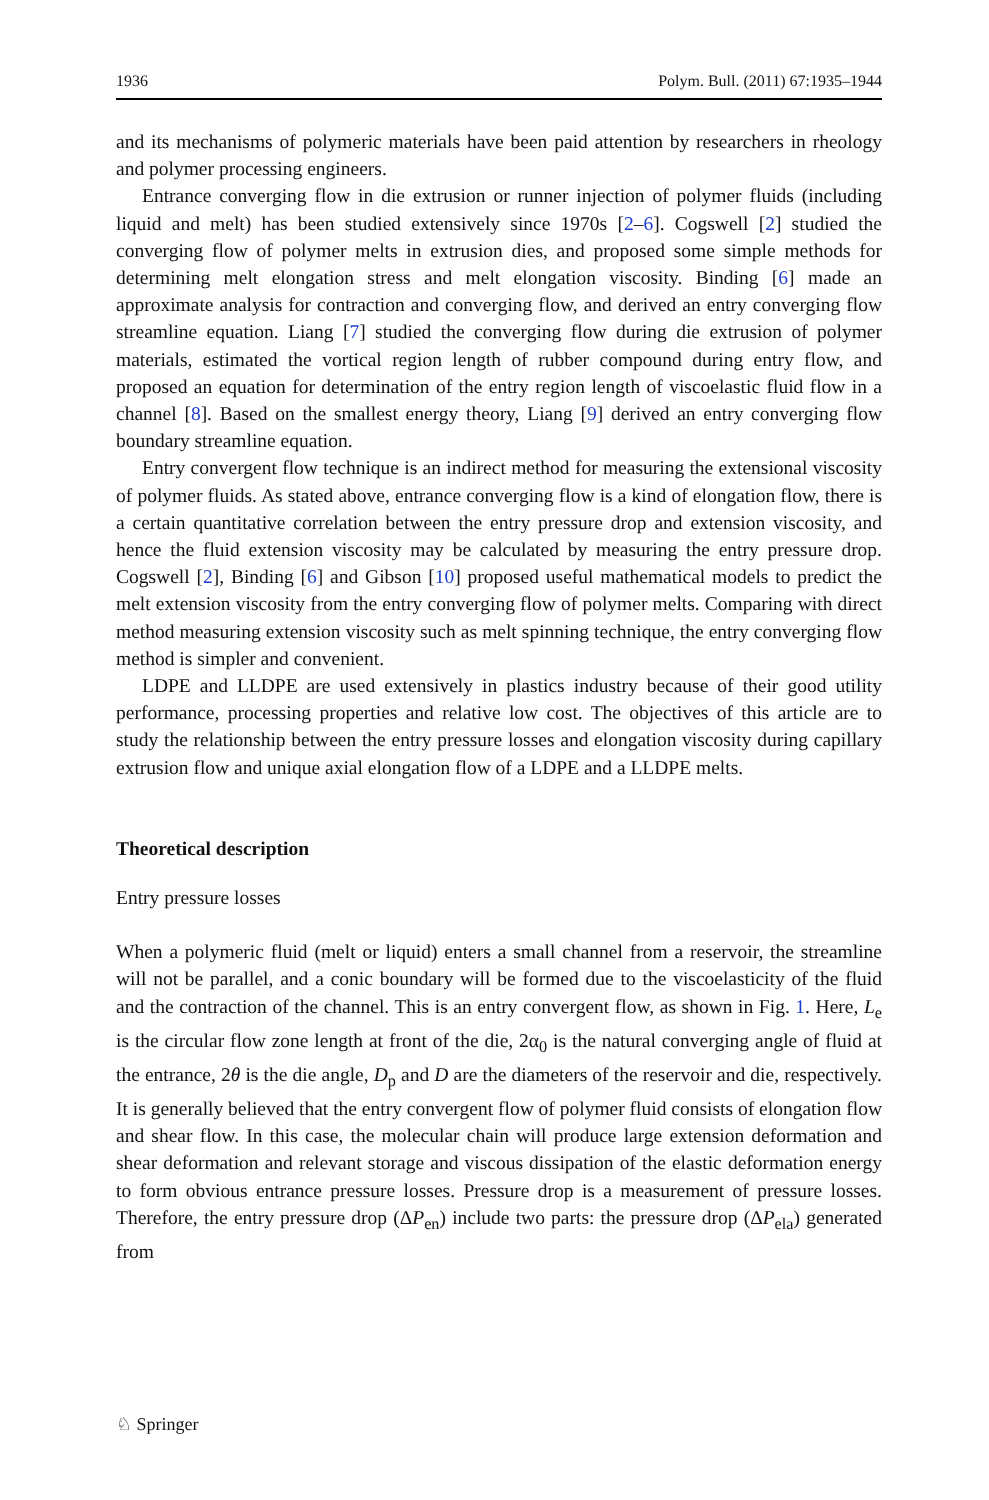1936 Polym. Bull. (2011) 67:1935–1944
and its mechanisms of polymeric materials have been paid attention by researchers in rheology and polymer processing engineers.
Entrance converging flow in die extrusion or runner injection of polymer fluids (including liquid and melt) has been studied extensively since 1970s [2–6]. Cogswell [2] studied the converging flow of polymer melts in extrusion dies, and proposed some simple methods for determining melt elongation stress and melt elongation viscosity. Binding [6] made an approximate analysis for contraction and converging flow, and derived an entry converging flow streamline equation. Liang [7] studied the converging flow during die extrusion of polymer materials, estimated the vortical region length of rubber compound during entry flow, and proposed an equation for determination of the entry region length of viscoelastic fluid flow in a channel [8]. Based on the smallest energy theory, Liang [9] derived an entry converging flow boundary streamline equation.
Entry convergent flow technique is an indirect method for measuring the extensional viscosity of polymer fluids. As stated above, entrance converging flow is a kind of elongation flow, there is a certain quantitative correlation between the entry pressure drop and extension viscosity, and hence the fluid extension viscosity may be calculated by measuring the entry pressure drop. Cogswell [2], Binding [6] and Gibson [10] proposed useful mathematical models to predict the melt extension viscosity from the entry converging flow of polymer melts. Comparing with direct method measuring extension viscosity such as melt spinning technique, the entry converging flow method is simpler and convenient.
LDPE and LLDPE are used extensively in plastics industry because of their good utility performance, processing properties and relative low cost. The objectives of this article are to study the relationship between the entry pressure losses and elongation viscosity during capillary extrusion flow and unique axial elongation flow of a LDPE and a LLDPE melts.
Theoretical description
Entry pressure losses
When a polymeric fluid (melt or liquid) enters a small channel from a reservoir, the streamline will not be parallel, and a conic boundary will be formed due to the viscoelasticity of the fluid and the contraction of the channel. This is an entry convergent flow, as shown in Fig. 1. Here, L<sub>e</sub> is the circular flow zone length at front of the die, 2α<sub>0</sub> is the natural converging angle of fluid at the entrance, 2θ is the die angle, D<sub>p</sub> and D are the diameters of the reservoir and die, respectively. It is generally believed that the entry convergent flow of polymer fluid consists of elongation flow and shear flow. In this case, the molecular chain will produce large extension deformation and shear deformation and relevant storage and viscous dissipation of the elastic deformation energy to form obvious entrance pressure losses. Pressure drop is a measurement of pressure losses. Therefore, the entry pressure drop (ΔP<sub>en</sub>) include two parts: the pressure drop (ΔP<sub>ela</sub>) generated from
♘ Springer